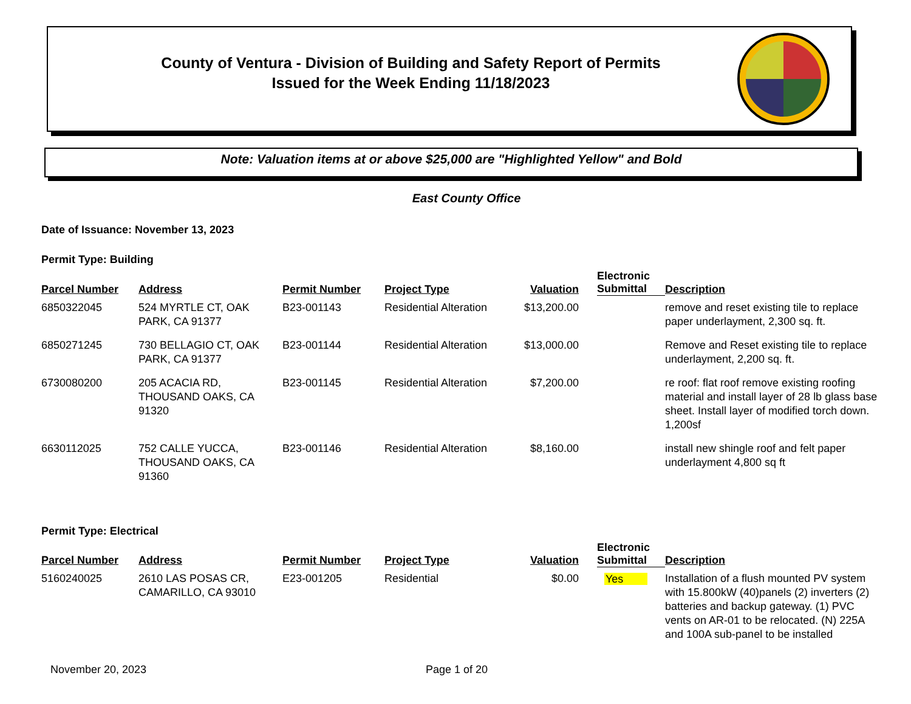County of Ventura - Division of Building and Safety Report of Permits
Issued for the Week Ending 11/18/2023
Note: Valuation items at or above $25,000 are "Highlighted Yellow" and Bold
East County Office
Date of Issuance: November 13, 2023
Permit Type: Building
| Parcel Number | Address | Permit Number | Project Type | Valuation | Electronic Submittal | Description |
| --- | --- | --- | --- | --- | --- | --- |
| 6850322045 | 524 MYRTLE CT, OAK PARK, CA 91377 | B23-001143 | Residential Alteration | $13,200.00 | | remove and reset existing tile to replace paper underlayment, 2,300 sq. ft. |
| 6850271245 | 730 BELLAGIO CT, OAK PARK, CA 91377 | B23-001144 | Residential Alteration | $13,000.00 | | Remove and Reset existing tile to replace underlayment, 2,200 sq. ft. |
| 6730080200 | 205 ACACIA RD, THOUSAND OAKS, CA 91320 | B23-001145 | Residential Alteration | $7,200.00 | | re roof: flat roof remove existing roofing material and install layer of 28 lb glass base sheet. Install layer of modified torch down. 1,200sf |
| 6630112025 | 752 CALLE YUCCA, THOUSAND OAKS, CA 91360 | B23-001146 | Residential Alteration | $8,160.00 | | install new shingle roof and felt paper underlayment 4,800 sq ft |
Permit Type: Electrical
| Parcel Number | Address | Permit Number | Project Type | Valuation | Electronic Submittal | Description |
| --- | --- | --- | --- | --- | --- | --- |
| 5160240025 | 2610 LAS POSAS CR, CAMARILLO, CA 93010 | E23-001205 | Residential | $0.00 | Yes | Installation of a flush mounted PV system with 15.800kW (40)panels (2) inverters (2) batteries and backup gateway. (1) PVC vents on AR-01 to be relocated. (N) 225A and 100A sub-panel to be installed |
November 20, 2023 Page 1 of 20